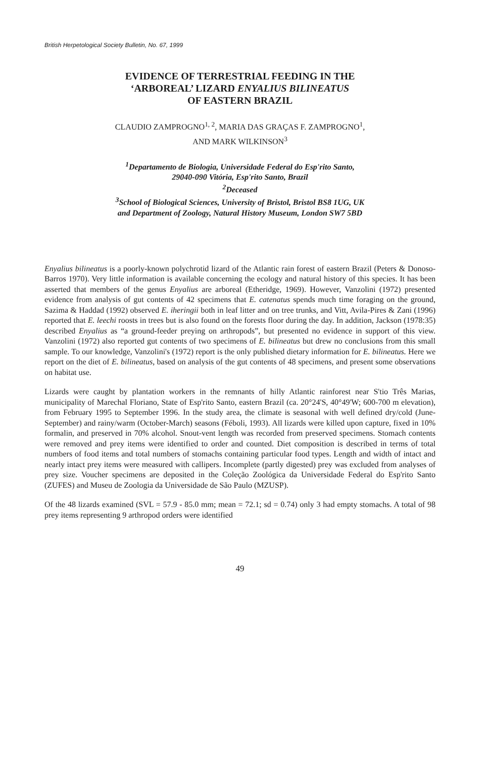British Herpetological Society Bulletin, No. 67, 1999
EVIDENCE OF TERRESTRIAL FEEDING IN THE
‘ARBOREAL’ LIZARD ENYALIUS BILINEATUS
OF EASTERN BRAZIL
CLAUDIO ZAMPROGNO<sup>1, 2</sup>, MARIA DAS GRAÇAS F. ZAMPROGNO<sup>1</sup>,
AND MARK WILKINSON<sup>3</sup>
<sup>1</sup> Departamento de Biologia, Universidade Federal do Esp'rito Santo,
29040-090 Vitória, Esp'rito Santo, Brazil
<sup>2</sup> Deceased
<sup>3</sup> School of Biological Sciences, University of Bristol, Bristol BS8 1UG, UK
and Department of Zoology, Natural History Museum, London SW7 5BD
Enyalius bilineatus is a poorly-known polychrotid lizard of the Atlantic rain forest of eastern Brazil (Peters & Donoso-Barros 1970). Very little information is available concerning the ecology and natural history of this species. It has been asserted that members of the genus Enyalius are arboreal (Etheridge, 1969). However, Vanzolini (1972) presented evidence from analysis of gut contents of 42 specimens that E. catenatus spends much time foraging on the ground, Sazima & Haddad (1992) observed E. iheringii both in leaf litter and on tree trunks, and Vitt, Avila-Pires & Zani (1996) reported that E. leechi roosts in trees but is also found on the forests floor during the day. In addition, Jackson (1978:35) described Enyalius as “a ground-feeder preying on arthropods”, but presented no evidence in support of this view. Vanzolini (1972) also reported gut contents of two specimens of E. bilineatus but drew no conclusions from this small sample. To our knowledge, Vanzolini's (1972) report is the only published dietary information for E. bilineatus. Here we report on the diet of E. bilineatus, based on analysis of the gut contents of 48 specimens, and present some observations on habitat use.
Lizards were caught by plantation workers in the remnants of hilly Atlantic rainforest near S'tio Três Marias, municipality of Marechal Floriano, State of Esp'rito Santo, eastern Brazil (ca. 20°24'S, 40°49'W; 600-700 m elevation), from February 1995 to September 1996. In the study area, the climate is seasonal with well defined dry/cold (June-September) and rainy/warm (October-March) seasons (Féboli, 1993). All lizards were killed upon capture, fixed in 10% formalin, and preserved in 70% alcohol. Snout-vent length was recorded from preserved specimens. Stomach contents were removed and prey items were identified to order and counted. Diet composition is described in terms of total numbers of food items and total numbers of stomachs containing particular food types. Length and width of intact and nearly intact prey items were measured with callipers. Incomplete (partly digested) prey was excluded from analyses of prey size. Voucher specimens are deposited in the Coleção Zoológica da Universidade Federal do Esp'rito Santo (ZUFES) and Museu de Zoologia da Universidade de São Paulo (MZUSP).
Of the 48 lizards examined (SVL = 57.9 - 85.0 mm; mean = 72.1; sd = 0.74) only 3 had empty stomachs. A total of 98 prey items representing 9 arthropod orders were identified
49